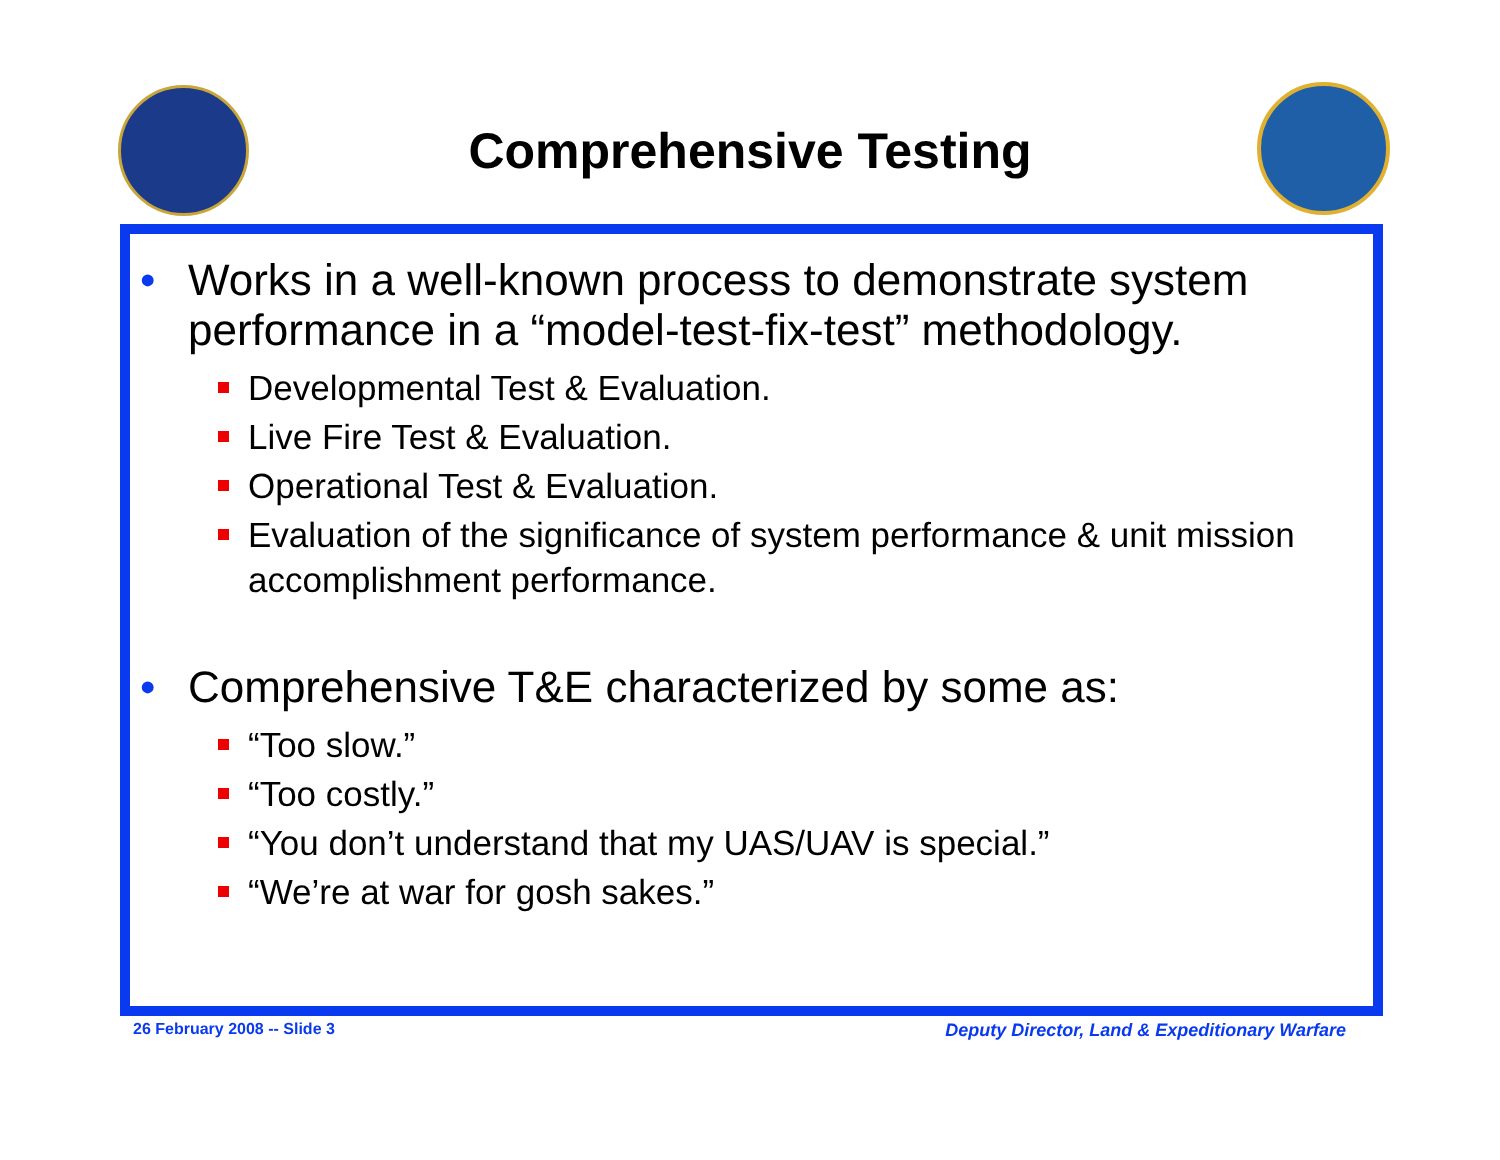Comprehensive Testing
• Works in a well-known process to demonstrate system performance in a “model-test-fix-test” methodology.
Developmental Test & Evaluation.
Live Fire Test & Evaluation.
Operational Test & Evaluation.
Evaluation of the significance of system performance & unit mission accomplishment performance.
• Comprehensive T&E characterized by some as:
“Too slow.”
“Too costly.”
“You don’t understand that my UAS/UAV is special.”
“We’re at war for gosh sakes.”
26 February 2008 -- Slide 3
Deputy Director, Land & Expeditionary Warfare